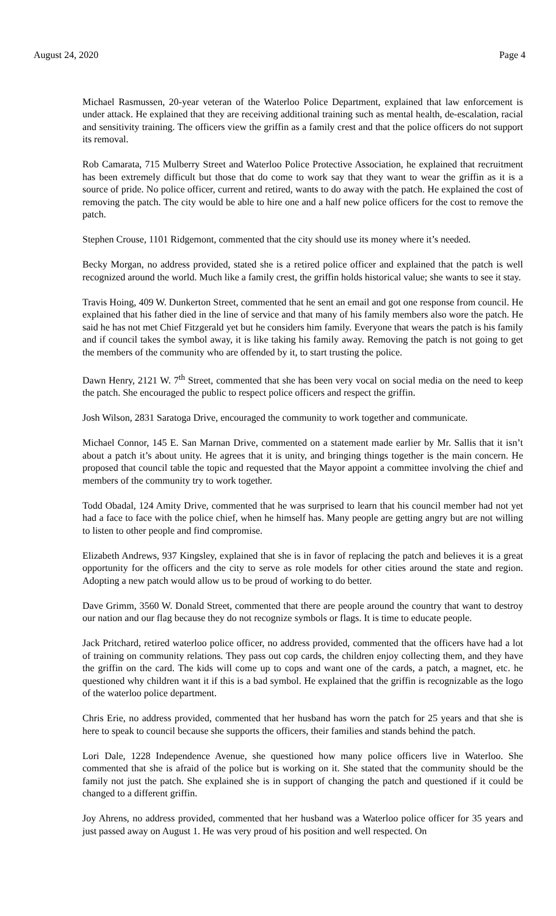August 24, 2020 Page 4
Michael Rasmussen, 20-year veteran of the Waterloo Police Department, explained that law enforcement is under attack. He explained that they are receiving additional training such as mental health, de-escalation, racial and sensitivity training. The officers view the griffin as a family crest and that the police officers do not support its removal.
Rob Camarata, 715 Mulberry Street and Waterloo Police Protective Association, he explained that recruitment has been extremely difficult but those that do come to work say that they want to wear the griffin as it is a source of pride. No police officer, current and retired, wants to do away with the patch. He explained the cost of removing the patch. The city would be able to hire one and a half new police officers for the cost to remove the patch.
Stephen Crouse, 1101 Ridgemont, commented that the city should use its money where it’s needed.
Becky Morgan, no address provided, stated she is a retired police officer and explained that the patch is well recognized around the world. Much like a family crest, the griffin holds historical value; she wants to see it stay.
Travis Hoing, 409 W. Dunkerton Street, commented that he sent an email and got one response from council. He explained that his father died in the line of service and that many of his family members also wore the patch. He said he has not met Chief Fitzgerald yet but he considers him family. Everyone that wears the patch is his family and if council takes the symbol away, it is like taking his family away. Removing the patch is not going to get the members of the community who are offended by it, to start trusting the police.
Dawn Henry, 2121 W. 7<sup>th</sup> Street, commented that she has been very vocal on social media on the need to keep the patch. She encouraged the public to respect police officers and respect the griffin.
Josh Wilson, 2831 Saratoga Drive, encouraged the community to work together and communicate.
Michael Connor, 145 E. San Marnan Drive, commented on a statement made earlier by Mr. Sallis that it isn’t about a patch it’s about unity. He agrees that it is unity, and bringing things together is the main concern. He proposed that council table the topic and requested that the Mayor appoint a committee involving the chief and members of the community try to work together.
Todd Obadal, 124 Amity Drive, commented that he was surprised to learn that his council member had not yet had a face to face with the police chief, when he himself has. Many people are getting angry but are not willing to listen to other people and find compromise.
Elizabeth Andrews, 937 Kingsley, explained that she is in favor of replacing the patch and believes it is a great opportunity for the officers and the city to serve as role models for other cities around the state and region. Adopting a new patch would allow us to be proud of working to do better.
Dave Grimm, 3560 W. Donald Street, commented that there are people around the country that want to destroy our nation and our flag because they do not recognize symbols or flags. It is time to educate people.
Jack Pritchard, retired waterloo police officer, no address provided, commented that the officers have had a lot of training on community relations. They pass out cop cards, the children enjoy collecting them, and they have the griffin on the card. The kids will come up to cops and want one of the cards, a patch, a magnet, etc. he questioned why children want it if this is a bad symbol. He explained that the griffin is recognizable as the logo of the waterloo police department.
Chris Erie, no address provided, commented that her husband has worn the patch for 25 years and that she is here to speak to council because she supports the officers, their families and stands behind the patch.
Lori Dale, 1228 Independence Avenue, she questioned how many police officers live in Waterloo. She commented that she is afraid of the police but is working on it. She stated that the community should be the family not just the patch. She explained she is in support of changing the patch and questioned if it could be changed to a different griffin.
Joy Ahrens, no address provided, commented that her husband was a Waterloo police officer for 35 years and just passed away on August 1. He was very proud of his position and well respected. On